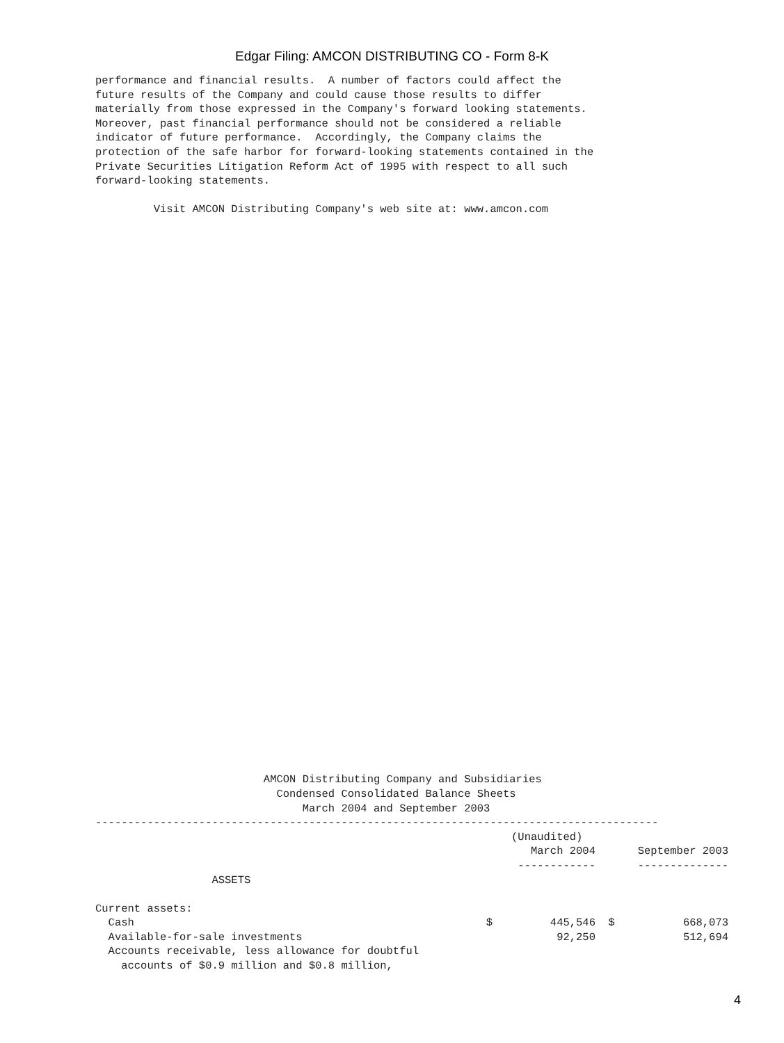Edgar Filing: AMCON DISTRIBUTING CO - Form 8-K
performance and financial results.  A number of factors could affect the
future results of the Company and could cause those results to differ
materially from those expressed in the Company's forward looking statements.
Moreover, past financial performance should not be considered a reliable
indicator of future performance.  Accordingly, the Company claims the
protection of the safe harbor for forward-looking statements contained in the
Private Securities Litigation Reform Act of 1995 with respect to all such
forward-looking statements.
         Visit AMCON Distributing Company's web site at: www.amcon.com
                          AMCON Distributing Company and Subsidiaries
                            Condensed Consolidated Balance Sheets
                                March 2004 and September 2003
---------------------------------------------------------------------------------------
| | | (Unaudited) | | |
| | | March 2004 | | September 2003 |
| | | ------------ | | -------------- |
| ASSETS | | | | |
| Current assets: | | | | |
| Cash | $ | 445,546 | $ | 668,073 |
| Available-for-sale investments | | 92,250 | | 512,694 |
| Accounts receivable, less allowance for doubtful | | | | |
| accounts of $0.9 million and $0.8 million, | | | | |
4